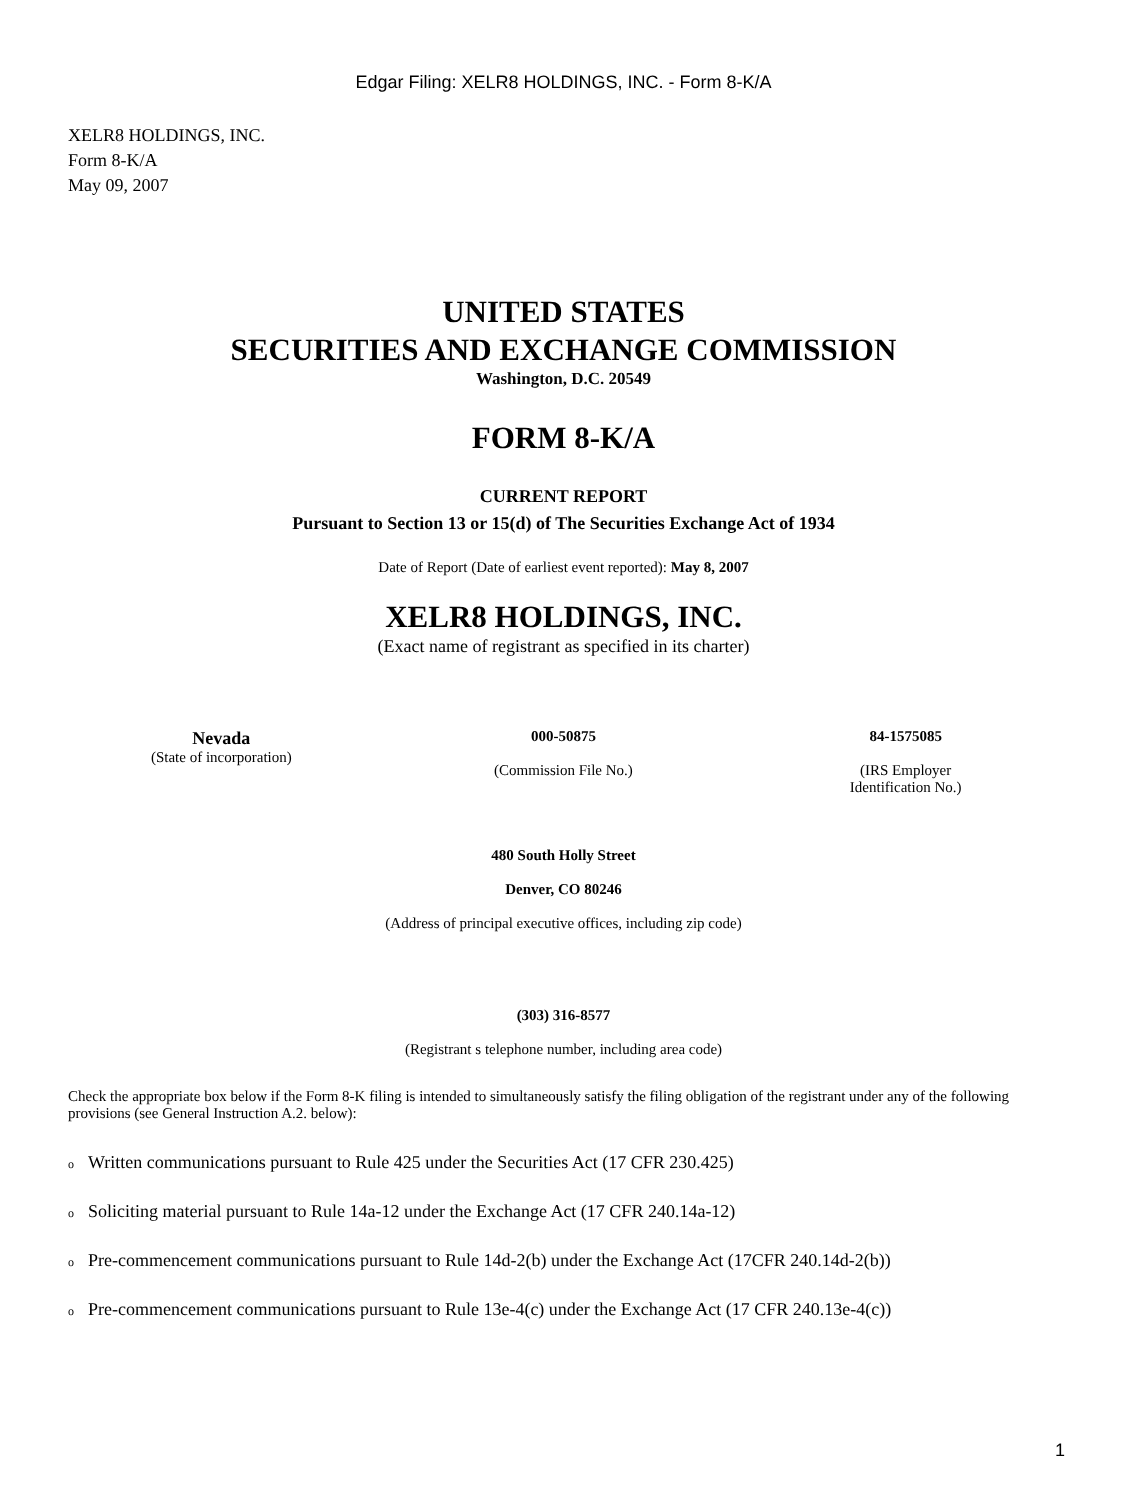Edgar Filing: XELR8 HOLDINGS, INC. - Form 8-K/A
XELR8 HOLDINGS, INC.
Form 8-K/A
May 09, 2007
UNITED STATES
SECURITIES AND EXCHANGE COMMISSION
Washington, D.C. 20549
FORM 8-K/A
CURRENT REPORT
Pursuant to Section 13 or 15(d) of The Securities Exchange Act of 1934
Date of Report (Date of earliest event reported): May 8, 2007
XELR8 HOLDINGS, INC.
(Exact name of registrant as specified in its charter)
| Nevada (State of incorporation) | 000-50875 (Commission File No.) | 84-1575085 (IRS Employer Identification No.) |
480 South Holly Street
Denver, CO 80246
(Address of principal executive offices, including zip code)
(303) 316-8577
(Registrant s telephone number, including area code)
Check the appropriate box below if the Form 8-K filing is intended to simultaneously satisfy the filing obligation of the registrant under any of the following provisions (see General Instruction A.2. below):
o Written communications pursuant to Rule 425 under the Securities Act (17 CFR 230.425)
o Soliciting material pursuant to Rule 14a-12 under the Exchange Act (17 CFR 240.14a-12)
o Pre-commencement communications pursuant to Rule 14d-2(b) under the Exchange Act (17CFR 240.14d-2(b))
o Pre-commencement communications pursuant to Rule 13e-4(c) under the Exchange Act (17 CFR 240.13e-4(c))
1